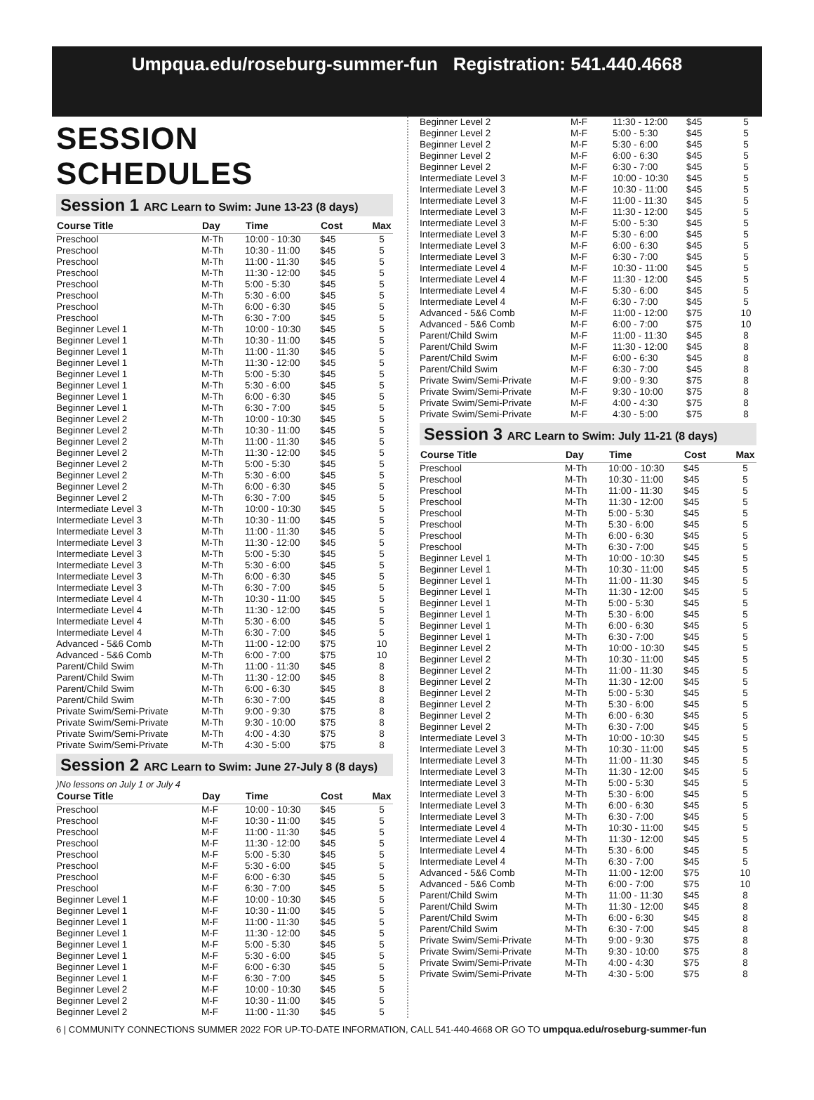Umpqua.edu/roseburg-summer-fun Registration: 541.440.4668
SESSION SCHEDULES
Session 1 ARC Learn to Swim: June 13-23 (8 days)
| Course Title | Day | Time | Cost | Max |
| --- | --- | --- | --- | --- |
| Preschool | M-Th | 10:00 - 10:30 | $45 | 5 |
| Preschool | M-Th | 10:30 - 11:00 | $45 | 5 |
| Preschool | M-Th | 11:00 - 11:30 | $45 | 5 |
| Preschool | M-Th | 11:30 - 12:00 | $45 | 5 |
| Preschool | M-Th | 5:00 - 5:30 | $45 | 5 |
| Preschool | M-Th | 5:30 - 6:00 | $45 | 5 |
| Preschool | M-Th | 6:00 - 6:30 | $45 | 5 |
| Preschool | M-Th | 6:30 - 7:00 | $45 | 5 |
| Beginner Level 1 | M-Th | 10:00 - 10:30 | $45 | 5 |
| Beginner Level 1 | M-Th | 10:30 - 11:00 | $45 | 5 |
| Beginner Level 1 | M-Th | 11:00 - 11:30 | $45 | 5 |
| Beginner Level 1 | M-Th | 11:30 - 12:00 | $45 | 5 |
| Beginner Level 1 | M-Th | 5:00 - 5:30 | $45 | 5 |
| Beginner Level 1 | M-Th | 5:30 - 6:00 | $45 | 5 |
| Beginner Level 1 | M-Th | 6:00 - 6:30 | $45 | 5 |
| Beginner Level 1 | M-Th | 6:30 - 7:00 | $45 | 5 |
| Beginner Level 2 | M-Th | 10:00 - 10:30 | $45 | 5 |
| Beginner Level 2 | M-Th | 10:30 - 11:00 | $45 | 5 |
| Beginner Level 2 | M-Th | 11:00 - 11:30 | $45 | 5 |
| Beginner Level 2 | M-Th | 11:30 - 12:00 | $45 | 5 |
| Beginner Level 2 | M-Th | 5:00 - 5:30 | $45 | 5 |
| Beginner Level 2 | M-Th | 5:30 - 6:00 | $45 | 5 |
| Beginner Level 2 | M-Th | 6:00 - 6:30 | $45 | 5 |
| Beginner Level 2 | M-Th | 6:30 - 7:00 | $45 | 5 |
| Intermediate Level 3 | M-Th | 10:00 - 10:30 | $45 | 5 |
| Intermediate Level 3 | M-Th | 10:30 - 11:00 | $45 | 5 |
| Intermediate Level 3 | M-Th | 11:00 - 11:30 | $45 | 5 |
| Intermediate Level 3 | M-Th | 11:30 - 12:00 | $45 | 5 |
| Intermediate Level 3 | M-Th | 5:00 - 5:30 | $45 | 5 |
| Intermediate Level 3 | M-Th | 5:30 - 6:00 | $45 | 5 |
| Intermediate Level 3 | M-Th | 6:00 - 6:30 | $45 | 5 |
| Intermediate Level 3 | M-Th | 6:30 - 7:00 | $45 | 5 |
| Intermediate Level 4 | M-Th | 10:30 - 11:00 | $45 | 5 |
| Intermediate Level 4 | M-Th | 11:30 - 12:00 | $45 | 5 |
| Intermediate Level 4 | M-Th | 5:30 - 6:00 | $45 | 5 |
| Intermediate Level 4 | M-Th | 6:30 - 7:00 | $45 | 5 |
| Advanced - 5&6 Comb | M-Th | 11:00 - 12:00 | $75 | 10 |
| Advanced - 5&6 Comb | M-Th | 6:00 - 7:00 | $75 | 10 |
| Parent/Child Swim | M-Th | 11:00 - 11:30 | $45 | 8 |
| Parent/Child Swim | M-Th | 11:30 - 12:00 | $45 | 8 |
| Parent/Child Swim | M-Th | 6:00 - 6:30 | $45 | 8 |
| Parent/Child Swim | M-Th | 6:30 - 7:00 | $45 | 8 |
| Private Swim/Semi-Private | M-Th | 9:00 - 9:30 | $75 | 8 |
| Private Swim/Semi-Private | M-Th | 9:30 - 10:00 | $75 | 8 |
| Private Swim/Semi-Private | M-Th | 4:00 - 4:30 | $75 | 8 |
| Private Swim/Semi-Private | M-Th | 4:30 - 5:00 | $75 | 8 |
Session 2 ARC Learn to Swim: June 27-July 8 (8 days)
)No lessons on July 1 or July 4
| Course Title | Day | Time | Cost | Max |
| --- | --- | --- | --- | --- |
| Preschool | M-F | 10:00 - 10:30 | $45 | 5 |
| Preschool | M-F | 10:30 - 11:00 | $45 | 5 |
| Preschool | M-F | 11:00 - 11:30 | $45 | 5 |
| Preschool | M-F | 11:30 - 12:00 | $45 | 5 |
| Preschool | M-F | 5:00 - 5:30 | $45 | 5 |
| Preschool | M-F | 5:30 - 6:00 | $45 | 5 |
| Preschool | M-F | 6:00 - 6:30 | $45 | 5 |
| Preschool | M-F | 6:30 - 7:00 | $45 | 5 |
| Beginner Level 1 | M-F | 10:00 - 10:30 | $45 | 5 |
| Beginner Level 1 | M-F | 10:30 - 11:00 | $45 | 5 |
| Beginner Level 1 | M-F | 11:00 - 11:30 | $45 | 5 |
| Beginner Level 1 | M-F | 11:30 - 12:00 | $45 | 5 |
| Beginner Level 1 | M-F | 5:00 - 5:30 | $45 | 5 |
| Beginner Level 1 | M-F | 5:30 - 6:00 | $45 | 5 |
| Beginner Level 1 | M-F | 6:00 - 6:30 | $45 | 5 |
| Beginner Level 1 | M-F | 6:30 - 7:00 | $45 | 5 |
| Beginner Level 2 | M-F | 10:00 - 10:30 | $45 | 5 |
| Beginner Level 2 | M-F | 10:30 - 11:00 | $45 | 5 |
| Beginner Level 2 | M-F | 11:00 - 11:30 | $45 | 5 |
| Beginner Level 2 | M-F | 11:30 - 12:00 | $45 | 5 |
| Beginner Level 2 | M-F | 5:00 - 5:30 | $45 | 5 |
| Beginner Level 2 | M-F | 5:30 - 6:00 | $45 | 5 |
| Beginner Level 2 | M-F | 6:00 - 6:30 | $45 | 5 |
| Beginner Level 2 | M-F | 6:30 - 7:00 | $45 | 5 |
| Intermediate Level 3 | M-F | 10:00 - 10:30 | $45 | 5 |
| Intermediate Level 3 | M-F | 10:30 - 11:00 | $45 | 5 |
| Intermediate Level 3 | M-F | 11:00 - 11:30 | $45 | 5 |
| Intermediate Level 3 | M-F | 11:30 - 12:00 | $45 | 5 |
| Intermediate Level 3 | M-F | 5:00 - 5:30 | $45 | 5 |
| Intermediate Level 3 | M-F | 5:30 - 6:00 | $45 | 5 |
| Intermediate Level 3 | M-F | 6:00 - 6:30 | $45 | 5 |
| Intermediate Level 3 | M-F | 6:30 - 7:00 | $45 | 5 |
| Intermediate Level 4 | M-F | 10:30 - 11:00 | $45 | 5 |
| Intermediate Level 4 | M-F | 11:30 - 12:00 | $45 | 5 |
| Intermediate Level 4 | M-F | 5:30 - 6:00 | $45 | 5 |
| Intermediate Level 4 | M-F | 6:30 - 7:00 | $45 | 5 |
| Advanced - 5&6 Comb | M-F | 11:00 - 12:00 | $75 | 10 |
| Advanced - 5&6 Comb | M-F | 6:00 - 7:00 | $75 | 10 |
| Parent/Child Swim | M-F | 11:00 - 11:30 | $45 | 8 |
| Parent/Child Swim | M-F | 11:30 - 12:00 | $45 | 8 |
| Parent/Child Swim | M-F | 6:00 - 6:30 | $45 | 8 |
| Parent/Child Swim | M-F | 6:30 - 7:00 | $45 | 8 |
| Private Swim/Semi-Private | M-F | 9:00 - 9:30 | $75 | 8 |
| Private Swim/Semi-Private | M-F | 9:30 - 10:00 | $75 | 8 |
| Private Swim/Semi-Private | M-F | 4:00 - 4:30 | $75 | 8 |
| Private Swim/Semi-Private | M-F | 4:30 - 5:00 | $75 | 8 |
Session 3 ARC Learn to Swim: July 11-21 (8 days)
| Course Title | Day | Time | Cost | Max |
| --- | --- | --- | --- | --- |
| Preschool | M-Th | 10:00 - 10:30 | $45 | 5 |
| Preschool | M-Th | 10:30 - 11:00 | $45 | 5 |
| Preschool | M-Th | 11:00 - 11:30 | $45 | 5 |
| Preschool | M-Th | 11:30 - 12:00 | $45 | 5 |
| Preschool | M-Th | 5:00 - 5:30 | $45 | 5 |
| Preschool | M-Th | 5:30 - 6:00 | $45 | 5 |
| Preschool | M-Th | 6:00 - 6:30 | $45 | 5 |
| Preschool | M-Th | 6:30 - 7:00 | $45 | 5 |
| Beginner Level 1 | M-Th | 10:00 - 10:30 | $45 | 5 |
| Beginner Level 1 | M-Th | 10:30 - 11:00 | $45 | 5 |
| Beginner Level 1 | M-Th | 11:00 - 11:30 | $45 | 5 |
| Beginner Level 1 | M-Th | 11:30 - 12:00 | $45 | 5 |
| Beginner Level 1 | M-Th | 5:00 - 5:30 | $45 | 5 |
| Beginner Level 1 | M-Th | 5:30 - 6:00 | $45 | 5 |
| Beginner Level 1 | M-Th | 6:00 - 6:30 | $45 | 5 |
| Beginner Level 1 | M-Th | 6:30 - 7:00 | $45 | 5 |
| Beginner Level 2 | M-Th | 10:00 - 10:30 | $45 | 5 |
| Beginner Level 2 | M-Th | 10:30 - 11:00 | $45 | 5 |
| Beginner Level 2 | M-Th | 11:00 - 11:30 | $45 | 5 |
| Beginner Level 2 | M-Th | 11:30 - 12:00 | $45 | 5 |
| Beginner Level 2 | M-Th | 5:00 - 5:30 | $45 | 5 |
| Beginner Level 2 | M-Th | 5:30 - 6:00 | $45 | 5 |
| Beginner Level 2 | M-Th | 6:00 - 6:30 | $45 | 5 |
| Beginner Level 2 | M-Th | 6:30 - 7:00 | $45 | 5 |
| Intermediate Level 3 | M-Th | 10:00 - 10:30 | $45 | 5 |
| Intermediate Level 3 | M-Th | 10:30 - 11:00 | $45 | 5 |
| Intermediate Level 3 | M-Th | 11:00 - 11:30 | $45 | 5 |
| Intermediate Level 3 | M-Th | 11:30 - 12:00 | $45 | 5 |
| Intermediate Level 3 | M-Th | 5:00 - 5:30 | $45 | 5 |
| Intermediate Level 3 | M-Th | 5:30 - 6:00 | $45 | 5 |
| Intermediate Level 3 | M-Th | 6:00 - 6:30 | $45 | 5 |
| Intermediate Level 3 | M-Th | 6:30 - 7:00 | $45 | 5 |
| Intermediate Level 4 | M-Th | 10:30 - 11:00 | $45 | 5 |
| Intermediate Level 4 | M-Th | 11:30 - 12:00 | $45 | 5 |
| Intermediate Level 4 | M-Th | 5:30 - 6:00 | $45 | 5 |
| Intermediate Level 4 | M-Th | 6:30 - 7:00 | $45 | 5 |
| Advanced - 5&6 Comb | M-Th | 11:00 - 12:00 | $75 | 10 |
| Advanced - 5&6 Comb | M-Th | 6:00 - 7:00 | $75 | 10 |
| Parent/Child Swim | M-Th | 11:00 - 11:30 | $45 | 8 |
| Parent/Child Swim | M-Th | 11:30 - 12:00 | $45 | 8 |
| Parent/Child Swim | M-Th | 6:00 - 6:30 | $45 | 8 |
| Parent/Child Swim | M-Th | 6:30 - 7:00 | $45 | 8 |
| Private Swim/Semi-Private | M-Th | 9:00 - 9:30 | $75 | 8 |
| Private Swim/Semi-Private | M-Th | 9:30 - 10:00 | $75 | 8 |
| Private Swim/Semi-Private | M-Th | 4:00 - 4:30 | $75 | 8 |
| Private Swim/Semi-Private | M-Th | 4:30 - 5:00 | $75 | 8 |
6 | COMMUNITY CONNECTIONS SUMMER 2022 FOR UP-TO-DATE INFORMATION, CALL 541-440-4668 OR GO TO umpqua.edu/roseburg-summer-fun